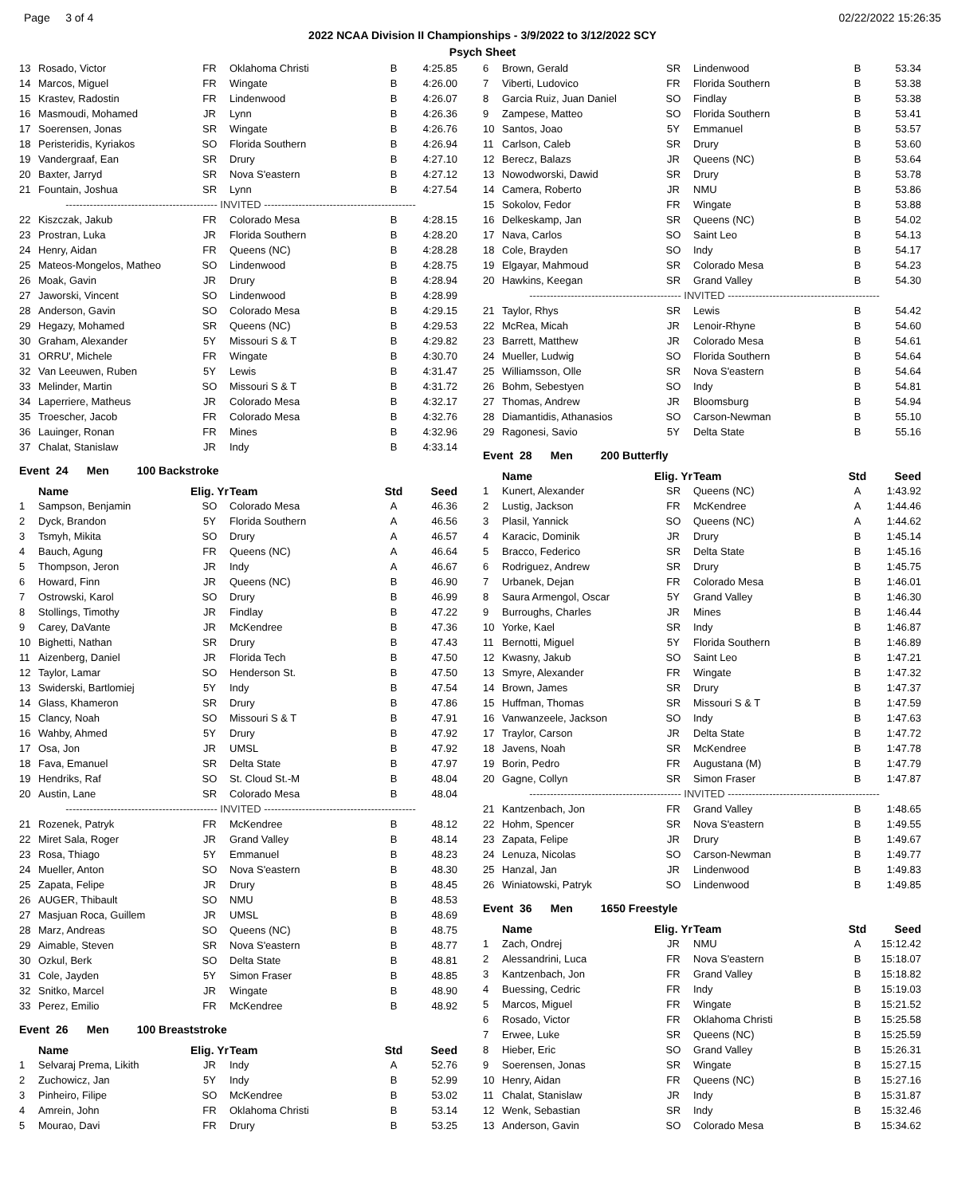Page 3 of 4 02/22/2022 15:26:35
2022 NCAA Division II Championships - 3/9/2022 to 3/12/2022 SCY
Psych Sheet
| 13 | Rosado, Victor | FR | Oklahoma Christi | B | 4:25.85 |
| 14 | Marcos, Miguel | FR | Wingate | B | 4:26.00 |
| 15 | Krastev, Radostin | FR | Lindenwood | B | 4:26.07 |
| 16 | Masmoudi, Mohamed | JR | Lynn | B | 4:26.36 |
| 17 | Soerensen, Jonas | SR | Wingate | B | 4:26.76 |
| 18 | Peristeridis, Kyriakos | SO | Florida Southern | B | 4:26.94 |
| 19 | Vandergraaf, Ean | SR | Drury | B | 4:27.10 |
| 20 | Baxter, Jarryd | SR | Nova S'eastern | B | 4:27.12 |
| 21 | Fountain, Joshua | SR | Lynn | B | 4:27.54 |
| -------------------------------------------- INVITED -------------------------------------------- | | | | | |
| 22 | Kiszczak, Jakub | FR | Colorado Mesa | B | 4:28.15 |
| 23 | Prostran, Luka | JR | Florida Southern | B | 4:28.20 |
| 24 | Henry, Aidan | FR | Queens (NC) | B | 4:28.28 |
| 25 | Mateos-Mongelos, Matheo | SO | Lindenwood | B | 4:28.75 |
| 26 | Moak, Gavin | JR | Drury | B | 4:28.94 |
| 27 | Jaworski, Vincent | SO | Lindenwood | B | 4:28.99 |
| 28 | Anderson, Gavin | SO | Colorado Mesa | B | 4:29.15 |
| 29 | Hegazy, Mohamed | SR | Queens (NC) | B | 4:29.53 |
| 30 | Graham, Alexander | 5Y | Missouri S & T | B | 4:29.82 |
| 31 | ORRU', Michele | FR | Wingate | B | 4:30.70 |
| 32 | Van Leeuwen, Ruben | 5Y | Lewis | B | 4:31.47 |
| 33 | Melinder, Martin | SO | Missouri S & T | B | 4:31.72 |
| 34 | Laperriere, Matheus | JR | Colorado Mesa | B | 4:32.17 |
| 35 | Troescher, Jacob | FR | Colorado Mesa | B | 4:32.76 |
| 36 | Lauinger, Ronan | FR | Mines | B | 4:32.96 |
| 37 | Chalat, Stanislaw | JR | Indy | B | 4:33.14 |
Event 24 Men 100 Backstroke
| | Name | Elig. Yr | Team | Std | Seed |
| --- | --- | --- | --- | --- | --- |
| 1 | Sampson, Benjamin | SO | Colorado Mesa | A | 46.36 |
| 2 | Dyck, Brandon | 5Y | Florida Southern | A | 46.56 |
| 3 | Tsmyh, Mikita | SO | Drury | A | 46.57 |
| 4 | Bauch, Agung | FR | Queens (NC) | A | 46.64 |
| 5 | Thompson, Jeron | JR | Indy | A | 46.67 |
| 6 | Howard, Finn | JR | Queens (NC) | B | 46.90 |
| 7 | Ostrowski, Karol | SO | Drury | B | 46.99 |
| 8 | Stollings, Timothy | JR | Findlay | B | 47.22 |
| 9 | Carey, DaVante | JR | McKendree | B | 47.36 |
| 10 | Bighetti, Nathan | SR | Drury | B | 47.43 |
| 11 | Aizenberg, Daniel | JR | Florida Tech | B | 47.50 |
| 12 | Taylor, Lamar | SO | Henderson St. | B | 47.50 |
| 13 | Swiderski, Bartlomiej | 5Y | Indy | B | 47.54 |
| 14 | Glass, Khameron | SR | Drury | B | 47.86 |
| 15 | Clancy, Noah | SO | Missouri S & T | B | 47.91 |
| 16 | Wahby, Ahmed | 5Y | Drury | B | 47.92 |
| 17 | Osa, Jon | JR | UMSL | B | 47.92 |
| 18 | Fava, Emanuel | SR | Delta State | B | 47.97 |
| 19 | Hendriks, Raf | SO | St. Cloud St.-M | B | 48.04 |
| 20 | Austin, Lane | SR | Colorado Mesa | B | 48.04 |
| -------------------------------------------- INVITED -------------------------------------------- | | | | | |
| 21 | Rozenek, Patryk | FR | McKendree | B | 48.12 |
| 22 | Miret Sala, Roger | JR | Grand Valley | B | 48.14 |
| 23 | Rosa, Thiago | 5Y | Emmanuel | B | 48.23 |
| 24 | Mueller, Anton | SO | Nova S'eastern | B | 48.30 |
| 25 | Zapata, Felipe | JR | Drury | B | 48.45 |
| 26 | AUGER, Thibault | SO | NMU | B | 48.53 |
| 27 | Masjuan Roca, Guillem | JR | UMSL | B | 48.69 |
| 28 | Marz, Andreas | SO | Queens (NC) | B | 48.75 |
| 29 | Aimable, Steven | SR | Nova S'eastern | B | 48.77 |
| 30 | Ozkul, Berk | SO | Delta State | B | 48.81 |
| 31 | Cole, Jayden | 5Y | Simon Fraser | B | 48.85 |
| 32 | Snitko, Marcel | JR | Wingate | B | 48.90 |
| 33 | Perez, Emilio | FR | McKendree | B | 48.92 |
Event 26 Men 100 Breaststroke
| | Name | Elig. Yr | Team | Std | Seed |
| --- | --- | --- | --- | --- | --- |
| 1 | Selvaraj Prema, Likith | JR | Indy | A | 52.76 |
| 2 | Zuchowicz, Jan | 5Y | Indy | B | 52.99 |
| 3 | Pinheiro, Filipe | SO | McKendree | B | 53.02 |
| 4 | Amrein, John | FR | Oklahoma Christi | B | 53.14 |
| 5 | Mourao, Davi | FR | Drury | B | 53.25 |
| 6 | Brown, Gerald | SR | Lindenwood | B | 53.34 |
| 7 | Viberti, Ludovico | FR | Florida Southern | B | 53.38 |
| 8 | Garcia Ruiz, Juan Daniel | SO | Findlay | B | 53.38 |
| 9 | Zampese, Matteo | SO | Florida Southern | B | 53.41 |
| 10 | Santos, Joao | 5Y | Emmanuel | B | 53.57 |
| 11 | Carlson, Caleb | SR | Drury | B | 53.60 |
| 12 | Berecz, Balazs | JR | Queens (NC) | B | 53.64 |
| 13 | Nowodworski, Dawid | SR | Drury | B | 53.78 |
| 14 | Camera, Roberto | JR | NMU | B | 53.86 |
| 15 | Sokolov, Fedor | FR | Wingate | B | 53.88 |
| 16 | Delkeskamp, Jan | SR | Queens (NC) | B | 54.02 |
| 17 | Nava, Carlos | SO | Saint Leo | B | 54.13 |
| 18 | Cole, Brayden | SO | Indy | B | 54.17 |
| 19 | Elgayar, Mahmoud | SR | Colorado Mesa | B | 54.23 |
| 20 | Hawkins, Keegan | SR | Grand Valley | B | 54.30 |
| -------------------------------------------- INVITED -------------------------------------------- | | | | | |
| 21 | Taylor, Rhys | SR | Lewis | B | 54.42 |
| 22 | McRea, Micah | JR | Lenoir-Rhyne | B | 54.60 |
| 23 | Barrett, Matthew | JR | Colorado Mesa | B | 54.61 |
| 24 | Mueller, Ludwig | SO | Florida Southern | B | 54.64 |
| 25 | Williamsson, Olle | SR | Nova S'eastern | B | 54.64 |
| 26 | Bohm, Sebestyen | SO | Indy | B | 54.81 |
| 27 | Thomas, Andrew | JR | Bloomsburg | B | 54.94 |
| 28 | Diamantidis, Athanasios | SO | Carson-Newman | B | 55.10 |
| 29 | Ragonesi, Savio | 5Y | Delta State | B | 55.16 |
Event 28 Men 200 Butterfly
| | Name | Elig. Yr | Team | Std | Seed |
| --- | --- | --- | --- | --- | --- |
| 1 | Kunert, Alexander | SR | Queens (NC) | A | 1:43.92 |
| 2 | Lustig, Jackson | FR | McKendree | A | 1:44.46 |
| 3 | Plasil, Yannick | SO | Queens (NC) | A | 1:44.62 |
| 4 | Karacic, Dominik | JR | Drury | B | 1:45.14 |
| 5 | Bracco, Federico | SR | Delta State | B | 1:45.16 |
| 6 | Rodriguez, Andrew | SR | Drury | B | 1:45.75 |
| 7 | Urbanek, Dejan | FR | Colorado Mesa | B | 1:46.01 |
| 8 | Saura Armengol, Oscar | 5Y | Grand Valley | B | 1:46.30 |
| 9 | Burroughs, Charles | JR | Mines | B | 1:46.44 |
| 10 | Yorke, Kael | SR | Indy | B | 1:46.87 |
| 11 | Bernotti, Miguel | 5Y | Florida Southern | B | 1:46.89 |
| 12 | Kwasny, Jakub | SO | Saint Leo | B | 1:47.21 |
| 13 | Smyre, Alexander | FR | Wingate | B | 1:47.32 |
| 14 | Brown, James | SR | Drury | B | 1:47.37 |
| 15 | Huffman, Thomas | SR | Missouri S & T | B | 1:47.59 |
| 16 | Vanwanzeele, Jackson | SO | Indy | B | 1:47.63 |
| 17 | Traylor, Carson | JR | Delta State | B | 1:47.72 |
| 18 | Javens, Noah | SR | McKendree | B | 1:47.78 |
| 19 | Borin, Pedro | FR | Augustana (M) | B | 1:47.79 |
| 20 | Gagne, Collyn | SR | Simon Fraser | B | 1:47.87 |
| -------------------------------------------- INVITED -------------------------------------------- | | | | | |
| 21 | Kantzenbach, Jon | FR | Grand Valley | B | 1:48.65 |
| 22 | Hohm, Spencer | SR | Nova S'eastern | B | 1:49.55 |
| 23 | Zapata, Felipe | JR | Drury | B | 1:49.67 |
| 24 | Lenuza, Nicolas | SO | Carson-Newman | B | 1:49.77 |
| 25 | Hanzal, Jan | JR | Lindenwood | B | 1:49.83 |
| 26 | Winiatowski, Patryk | SO | Lindenwood | B | 1:49.85 |
Event 36 Men 1650 Freestyle
| | Name | Elig. Yr | Team | Std | Seed |
| --- | --- | --- | --- | --- | --- |
| 1 | Zach, Ondrej | JR | NMU | A | 15:12.42 |
| 2 | Alessandrini, Luca | FR | Nova S'eastern | B | 15:18.07 |
| 3 | Kantzenbach, Jon | FR | Grand Valley | B | 15:18.82 |
| 4 | Buessing, Cedric | FR | Indy | B | 15:19.03 |
| 5 | Marcos, Miguel | FR | Wingate | B | 15:21.52 |
| 6 | Rosado, Victor | FR | Oklahoma Christi | B | 15:25.58 |
| 7 | Erwee, Luke | SR | Queens (NC) | B | 15:25.59 |
| 8 | Hieber, Eric | SO | Grand Valley | B | 15:26.31 |
| 9 | Soerensen, Jonas | SR | Wingate | B | 15:27.15 |
| 10 | Henry, Aidan | FR | Queens (NC) | B | 15:27.16 |
| 11 | Chalat, Stanislaw | JR | Indy | B | 15:31.87 |
| 12 | Wenk, Sebastian | SR | Indy | B | 15:32.46 |
| 13 | Anderson, Gavin | SO | Colorado Mesa | B | 15:34.62 |